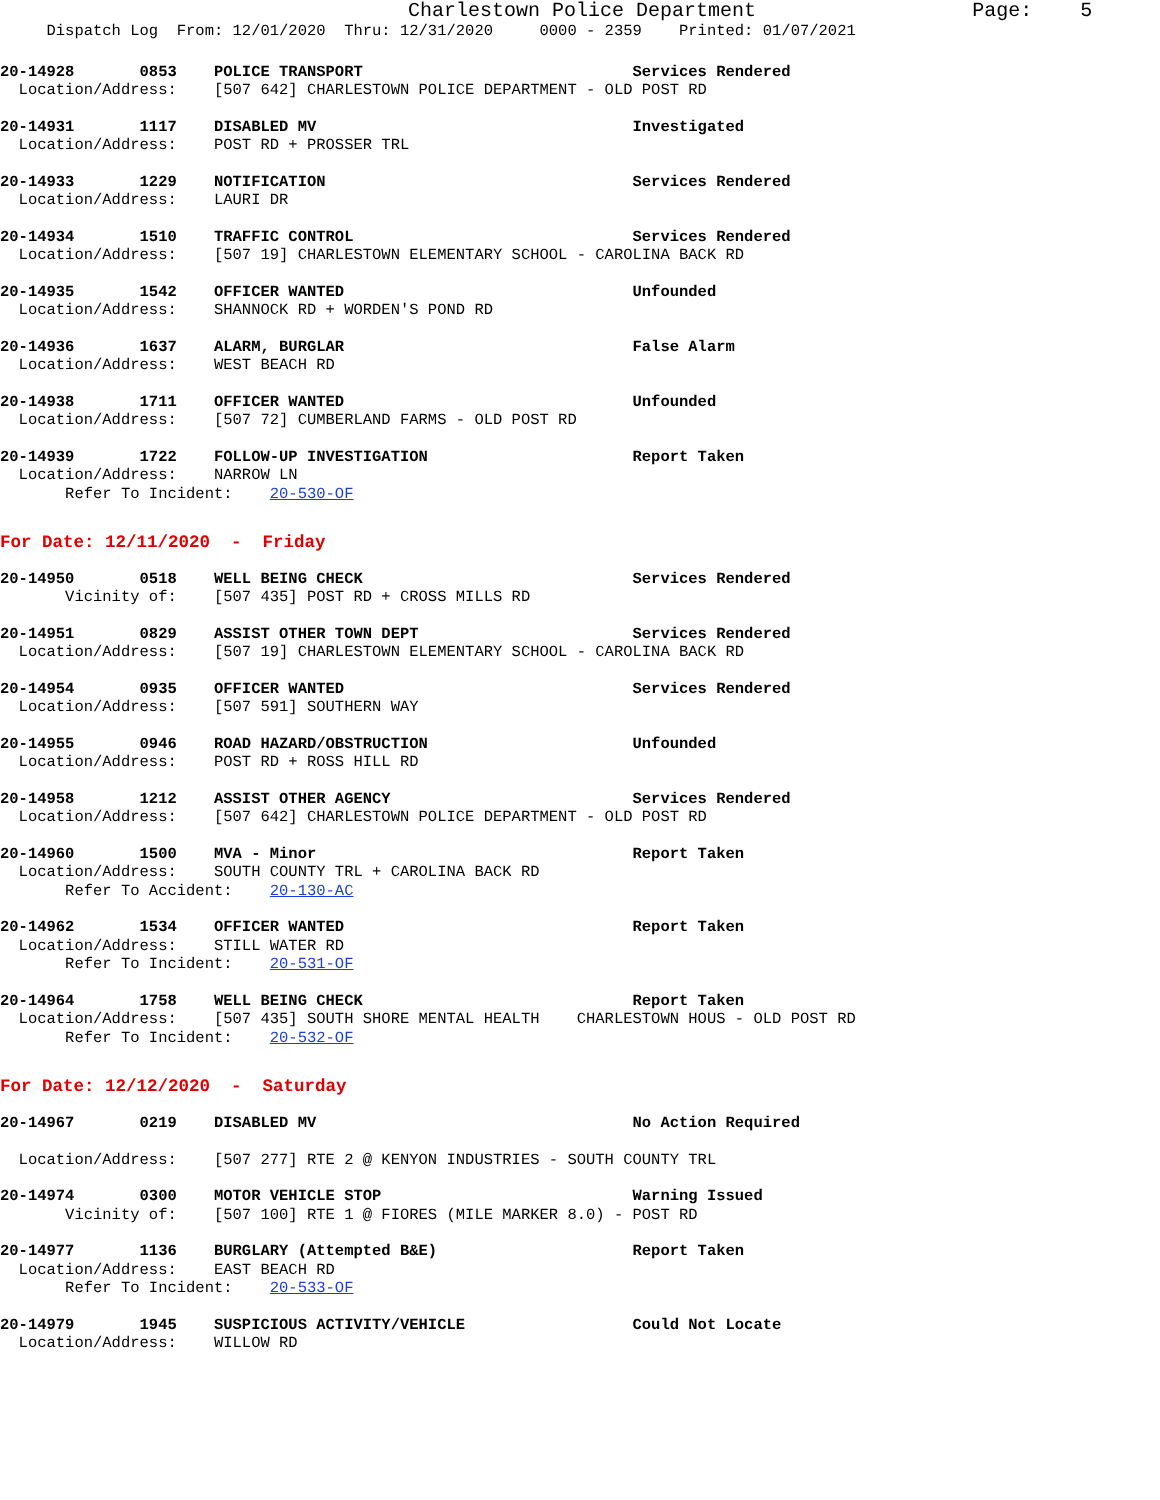Charlestown Police Department                  Page:    5
     Dispatch Log  From: 12/01/2020  Thru: 12/31/2020     0000 - 2359    Printed: 01/07/2021
20-14928       0853    POLICE TRANSPORT                             Services Rendered
  Location/Address:    [507 642] CHARLESTOWN POLICE DEPARTMENT - OLD POST RD
20-14931       1117    DISABLED MV                                  Investigated
  Location/Address:    POST RD + PROSSER TRL
20-14933       1229    NOTIFICATION                                 Services Rendered
  Location/Address:    LAURI DR
20-14934       1510    TRAFFIC CONTROL                              Services Rendered
  Location/Address:    [507 19] CHARLESTOWN ELEMENTARY SCHOOL - CAROLINA BACK RD
20-14935       1542    OFFICER WANTED                               Unfounded
  Location/Address:    SHANNOCK RD + WORDEN'S POND RD
20-14936       1637    ALARM, BURGLAR                               False Alarm
  Location/Address:    WEST BEACH RD
20-14938       1711    OFFICER WANTED                               Unfounded
  Location/Address:    [507 72] CUMBERLAND FARMS - OLD POST RD
20-14939       1722    FOLLOW-UP INVESTIGATION                      Report Taken
  Location/Address:    NARROW LN
       Refer To Incident:    20-530-OF
For Date: 12/11/2020  -  Friday
20-14950       0518    WELL BEING CHECK                             Services Rendered
       Vicinity of:    [507 435] POST RD + CROSS MILLS RD
20-14951       0829    ASSIST OTHER TOWN DEPT                       Services Rendered
  Location/Address:    [507 19] CHARLESTOWN ELEMENTARY SCHOOL - CAROLINA BACK RD
20-14954       0935    OFFICER WANTED                               Services Rendered
  Location/Address:    [507 591] SOUTHERN WAY
20-14955       0946    ROAD HAZARD/OBSTRUCTION                      Unfounded
  Location/Address:    POST RD + ROSS HILL RD
20-14958       1212    ASSIST OTHER AGENCY                          Services Rendered
  Location/Address:    [507 642] CHARLESTOWN POLICE DEPARTMENT - OLD POST RD
20-14960       1500    MVA - Minor                                  Report Taken
  Location/Address:    SOUTH COUNTY TRL + CAROLINA BACK RD
       Refer To Accident:    20-130-AC
20-14962       1534    OFFICER WANTED                               Report Taken
  Location/Address:    STILL WATER RD
       Refer To Incident:    20-531-OF
20-14964       1758    WELL BEING CHECK                             Report Taken
  Location/Address:    [507 435] SOUTH SHORE MENTAL HEALTH    CHARLESTOWN HOUS - OLD POST RD
       Refer To Incident:    20-532-OF
For Date: 12/12/2020  -  Saturday
20-14967       0219    DISABLED MV                                  No Action Required

  Location/Address:    [507 277] RTE 2 @ KENYON INDUSTRIES - SOUTH COUNTY TRL
20-14974       0300    MOTOR VEHICLE STOP                           Warning Issued
       Vicinity of:    [507 100] RTE 1 @ FIORES (MILE MARKER 8.0) - POST RD
20-14977       1136    BURGLARY (Attempted B&E)                     Report Taken
  Location/Address:    EAST BEACH RD
       Refer To Incident:    20-533-OF
20-14979       1945    SUSPICIOUS ACTIVITY/VEHICLE                  Could Not Locate
  Location/Address:    WILLOW RD